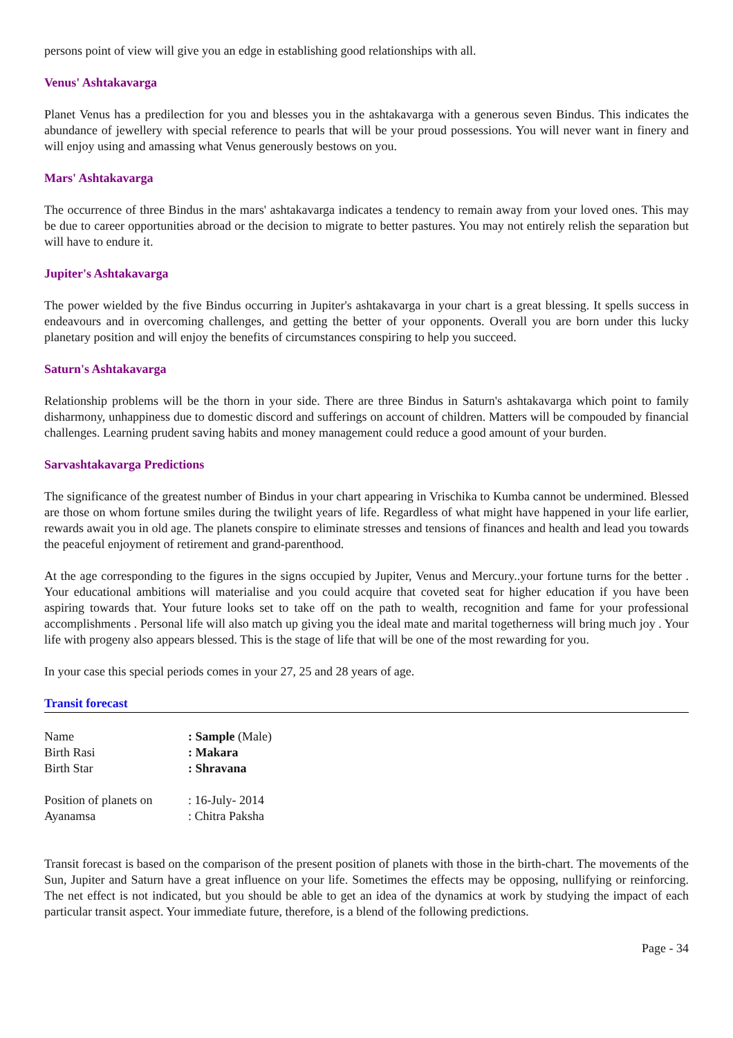persons point of view will give you an edge in establishing good relationships with all.
Venus' Ashtakavarga
Planet Venus has a predilection for you and blesses you in the ashtakavarga with a generous seven Bindus. This indicates the abundance of jewellery with special reference to pearls that will be your proud possessions. You will never want in finery and will enjoy using and amassing what Venus generously bestows on you.
Mars' Ashtakavarga
The occurrence of three Bindus in the mars' ashtakavarga indicates a tendency to remain away from your loved ones. This may be due to career opportunities abroad or the decision to migrate to better pastures. You may not entirely relish the separation but will have to endure it.
Jupiter's Ashtakavarga
The power wielded by the five Bindus occurring in Jupiter's ashtakavarga in your chart is a great blessing. It spells success in endeavours and in overcoming challenges, and getting the better of your opponents. Overall you are born under this lucky planetary position and will enjoy the benefits of circumstances conspiring to help you succeed.
Saturn's Ashtakavarga
Relationship problems will be the thorn in your side. There are three Bindus in Saturn's ashtakavarga which point to family disharmony, unhappiness due to domestic discord and sufferings on account of children. Matters will be compouded by financial challenges. Learning prudent saving habits and money management could reduce a good amount of your burden.
Sarvashtakavarga Predictions
The significance of the greatest number of Bindus in your chart appearing in Vrischika to Kumba cannot be undermined. Blessed are those on whom fortune smiles during the twilight years of life. Regardless of what might have happened in your life earlier, rewards await you in old age. The planets conspire to eliminate stresses and tensions of finances and health and lead you towards the peaceful enjoyment of retirement and grand-parenthood.
At the age corresponding to the figures in the signs occupied by Jupiter, Venus and Mercury..your fortune turns for the better . Your educational ambitions will materialise and you could acquire that coveted seat for higher education if you have been aspiring towards that. Your future looks set to take off on the path to wealth, recognition and fame for your professional accomplishments . Personal life will also match up giving you the ideal mate and marital togetherness will bring much joy . Your life with progeny also appears blessed. This is the stage of life that will be one of the most rewarding for you.
In your case this special periods comes in your 27, 25 and 28 years of age.
Transit forecast
| Name | : Sample (Male) |
| Birth Rasi | : Makara |
| Birth Star | : Shravana |
| Position of planets on | : 16-July- 2014 |
| Ayanamsa | : Chitra Paksha |
Transit forecast is based on the comparison of the present position of planets with those in the birth-chart. The movements of the Sun, Jupiter and Saturn have a great influence on your life. Sometimes the effects may be opposing, nullifying or reinforcing. The net effect is not indicated, but you should be able to get an idea of the dynamics at work by studying the impact of each particular transit aspect. Your immediate future, therefore, is a blend of the following predictions.
Page - 34